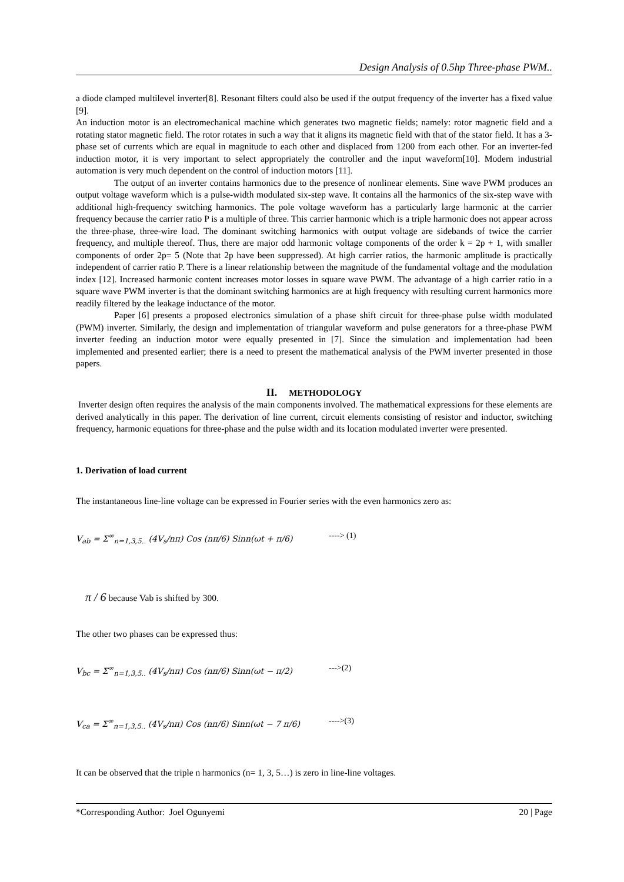Design Analysis of 0.5hp Three-phase PWM..
a diode clamped multilevel inverter[8]. Resonant filters could also be used if the output frequency of the inverter has a fixed value [9].
An induction motor is an electromechanical machine which generates two magnetic fields; namely: rotor magnetic field and a rotating stator magnetic field. The rotor rotates in such a way that it aligns its magnetic field with that of the stator field. It has a 3-phase set of currents which are equal in magnitude to each other and displaced from 1200 from each other. For an inverter-fed induction motor, it is very important to select appropriately the controller and the input waveform[10]. Modern industrial automation is very much dependent on the control of induction motors [11].
The output of an inverter contains harmonics due to the presence of nonlinear elements. Sine wave PWM produces an output voltage waveform which is a pulse-width modulated six-step wave. It contains all the harmonics of the six-step wave with additional high-frequency switching harmonics. The pole voltage waveform has a particularly large harmonic at the carrier frequency because the carrier ratio P is a multiple of three. This carrier harmonic which is a triple harmonic does not appear across the three-phase, three-wire load. The dominant switching harmonics with output voltage are sidebands of twice the carrier frequency, and multiple thereof. Thus, there are major odd harmonic voltage components of the order k = 2p + 1, with smaller components of order 2p= 5 (Note that 2p have been suppressed). At high carrier ratios, the harmonic amplitude is practically independent of carrier ratio P. There is a linear relationship between the magnitude of the fundamental voltage and the modulation index [12]. Increased harmonic content increases motor losses in square wave PWM. The advantage of a high carrier ratio in a square wave PWM inverter is that the dominant switching harmonics are at high frequency with resulting current harmonics more readily filtered by the leakage inductance of the motor.
Paper [6] presents a proposed electronics simulation of a phase shift circuit for three-phase pulse width modulated (PWM) inverter. Similarly, the design and implementation of triangular waveform and pulse generators for a three-phase PWM inverter feeding an induction motor were equally presented in [7]. Since the simulation and implementation had been implemented and presented earlier; there is a need to present the mathematical analysis of the PWM inverter presented in those papers.
II. METHODOLOGY
Inverter design often requires the analysis of the main components involved. The mathematical expressions for these elements are derived analytically in this paper. The derivation of line current, circuit elements consisting of resistor and inductor, switching frequency, harmonic equations for three-phase and the pulse width and its location modulated inverter were presented.
1. Derivation of load current
The instantaneous line-line voltage can be expressed in Fourier series with the even harmonics zero as:
V<sub>ab</sub> = Σ<sup>∞</sup><sub>n=1,3,5..</sub> (4V<sub>s</sub>/nπ) Cos (nπ/6) Sinn(ωt + π/6) ----> (1)
π / 6 because Vab is shifted by 300.
The other two phases can be expressed thus:
V<sub>bc</sub> = Σ<sup>∞</sup><sub>n=1,3,5..</sub> (4V<sub>s</sub>/nπ) Cos (nπ/6) Sinn(ωt − π/2) --->(2)
V<sub>ca</sub> = Σ<sup>∞</sup><sub>n=1,3,5..</sub> (4V<sub>s</sub>/nπ) Cos (nπ/6) Sinn(ωt − 7 π/6) ---->(3)
It can be observed that the triple n harmonics (n= 1, 3, 5…) is zero in line-line voltages.
*Corresponding Author: Joel Ogunyemi 20 | Page